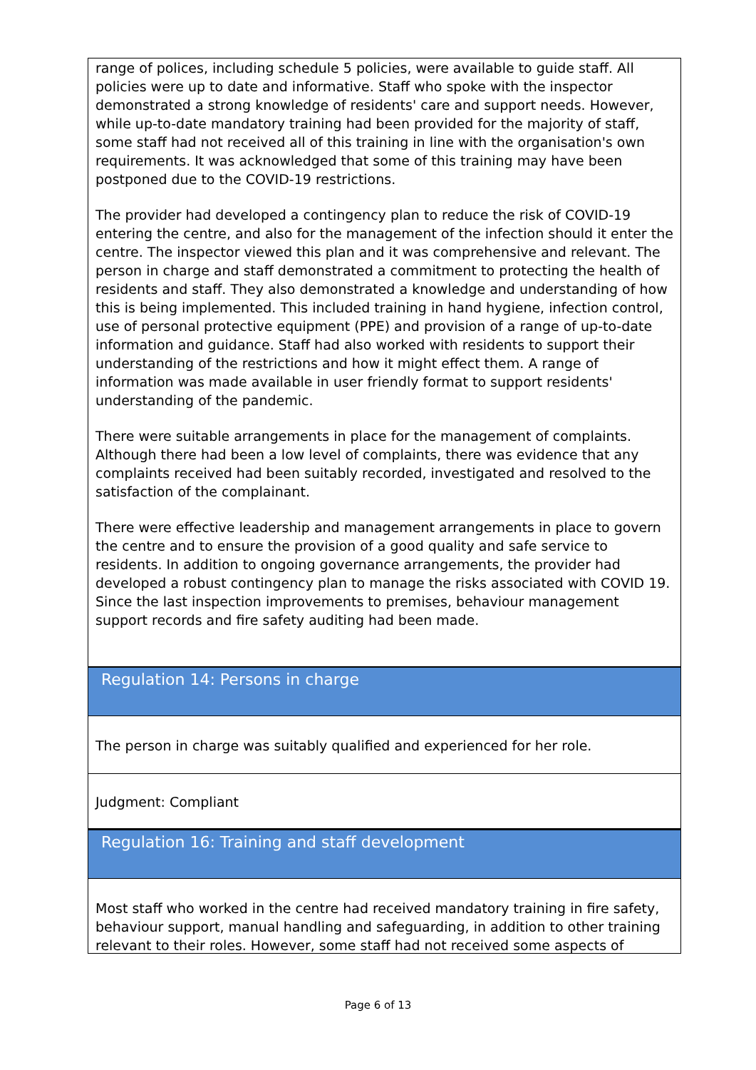range of polices, including schedule 5 policies, were available to guide staff. All policies were up to date and informative. Staff who spoke with the inspector demonstrated a strong knowledge of residents' care and support needs. However, while up-to-date mandatory training had been provided for the majority of staff, some staff had not received all of this training in line with the organisation's own requirements. It was acknowledged that some of this training may have been postponed due to the COVID-19 restrictions.
The provider had developed a contingency plan to reduce the risk of COVID-19 entering the centre, and also for the management of the infection should it enter the centre. The inspector viewed this plan and it was comprehensive and relevant. The person in charge and staff demonstrated a commitment to protecting the health of residents and staff. They also demonstrated a knowledge and understanding of how this is being implemented. This included training in hand hygiene, infection control, use of personal protective equipment (PPE) and provision of a range of up-to-date information and guidance. Staff had also worked with residents to support their understanding of the restrictions and how it might effect them. A range of information was made available in user friendly format to support residents' understanding of the pandemic.
There were suitable arrangements in place for the management of complaints. Although there had been a low level of complaints, there was evidence that any complaints received had been suitably recorded, investigated and resolved to the satisfaction of the complainant.
There were effective leadership and management arrangements in place to govern the centre and to ensure the provision of a good quality and safe service to residents. In addition to ongoing governance arrangements, the provider had developed a robust contingency plan to manage the risks associated with COVID 19. Since the last inspection improvements to premises, behaviour management support records and fire safety auditing had been made.
Regulation 14: Persons in charge
The person in charge was suitably qualified and experienced for her role.
Judgment: Compliant
Regulation 16: Training and staff development
Most staff who worked in the centre had received mandatory training in fire safety, behaviour support, manual handling and safeguarding, in addition to other training relevant to their roles. However, some staff had not received some aspects of
Page 6 of 13